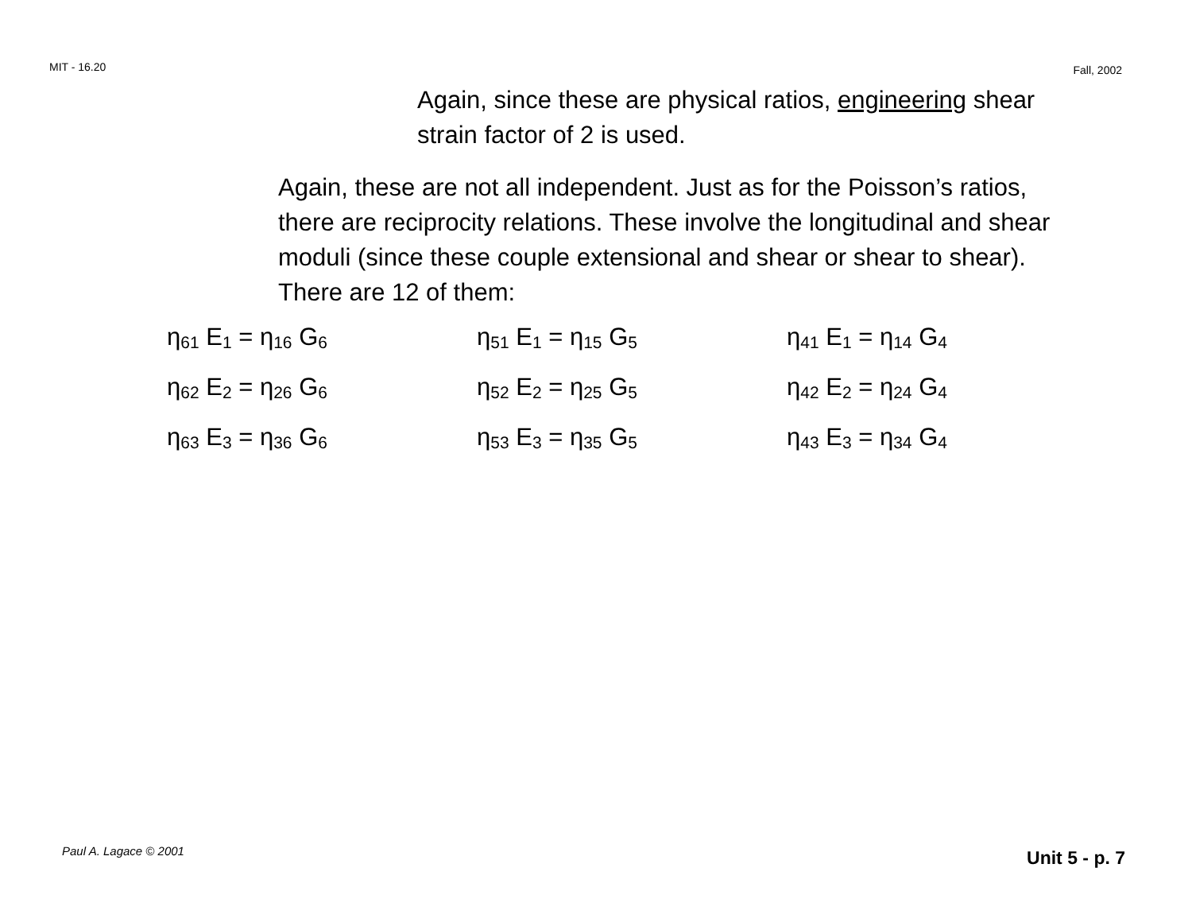MIT - 16.20 Fall, 2002
Again, since these are physical ratios, engineering shear strain factor of 2 is used.
Again, these are not all independent. Just as for the Poisson’s ratios, there are reciprocity relations. These involve the longitudinal and shear moduli (since these couple extensional and shear or shear to shear). There are 12 of them:
| η<sub>61</sub> E<sub>1</sub> = η<sub>16</sub> G<sub>6</sub> | η<sub>51</sub> E<sub>1</sub> = η<sub>15</sub> G<sub>5</sub> | η<sub>41</sub> E<sub>1</sub> = η<sub>14</sub> G<sub>4</sub> |
| η<sub>62</sub> E<sub>2</sub> = η<sub>26</sub> G<sub>6</sub> | η<sub>52</sub> E<sub>2</sub> = η<sub>25</sub> G<sub>5</sub> | η<sub>42</sub> E<sub>2</sub> = η<sub>24</sub> G<sub>4</sub> |
| η<sub>63</sub> E<sub>3</sub> = η<sub>36</sub> G<sub>6</sub> | η<sub>53</sub> E<sub>3</sub> = η<sub>35</sub> G<sub>5</sub> | η<sub>43</sub> E<sub>3</sub> = η<sub>34</sub> G<sub>4</sub> |
Paul A. Lagace © 2001 Unit 5 - p. 7